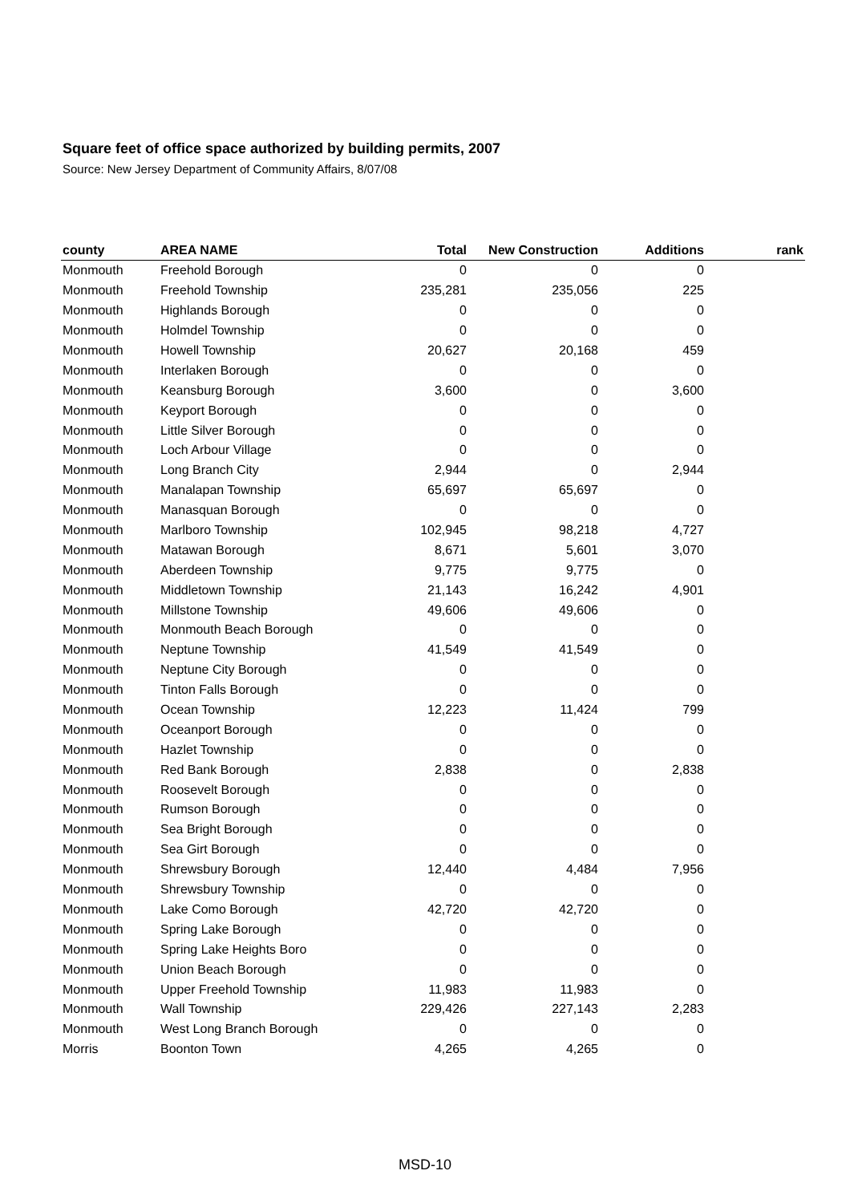Square feet of office space authorized by building permits, 2007
Source: New Jersey Department of Community Affairs, 8/07/08
| county | AREA NAME | Total | New Construction | Additions | rank |
| --- | --- | --- | --- | --- | --- |
| Monmouth | Freehold Borough | 0 | 0 | 0 | |
| Monmouth | Freehold Township | 235,281 | 235,056 | 225 | |
| Monmouth | Highlands Borough | 0 | 0 | 0 | |
| Monmouth | Holmdel Township | 0 | 0 | 0 | |
| Monmouth | Howell Township | 20,627 | 20,168 | 459 | |
| Monmouth | Interlaken Borough | 0 | 0 | 0 | |
| Monmouth | Keansburg Borough | 3,600 | 0 | 3,600 | |
| Monmouth | Keyport Borough | 0 | 0 | 0 | |
| Monmouth | Little Silver Borough | 0 | 0 | 0 | |
| Monmouth | Loch Arbour Village | 0 | 0 | 0 | |
| Monmouth | Long Branch City | 2,944 | 0 | 2,944 | |
| Monmouth | Manalapan Township | 65,697 | 65,697 | 0 | |
| Monmouth | Manasquan Borough | 0 | 0 | 0 | |
| Monmouth | Marlboro Township | 102,945 | 98,218 | 4,727 | |
| Monmouth | Matawan Borough | 8,671 | 5,601 | 3,070 | |
| Monmouth | Aberdeen Township | 9,775 | 9,775 | 0 | |
| Monmouth | Middletown Township | 21,143 | 16,242 | 4,901 | |
| Monmouth | Millstone Township | 49,606 | 49,606 | 0 | |
| Monmouth | Monmouth Beach Borough | 0 | 0 | 0 | |
| Monmouth | Neptune Township | 41,549 | 41,549 | 0 | |
| Monmouth | Neptune City Borough | 0 | 0 | 0 | |
| Monmouth | Tinton Falls Borough | 0 | 0 | 0 | |
| Monmouth | Ocean Township | 12,223 | 11,424 | 799 | |
| Monmouth | Oceanport Borough | 0 | 0 | 0 | |
| Monmouth | Hazlet Township | 0 | 0 | 0 | |
| Monmouth | Red Bank Borough | 2,838 | 0 | 2,838 | |
| Monmouth | Roosevelt Borough | 0 | 0 | 0 | |
| Monmouth | Rumson Borough | 0 | 0 | 0 | |
| Monmouth | Sea Bright Borough | 0 | 0 | 0 | |
| Monmouth | Sea Girt Borough | 0 | 0 | 0 | |
| Monmouth | Shrewsbury Borough | 12,440 | 4,484 | 7,956 | |
| Monmouth | Shrewsbury Township | 0 | 0 | 0 | |
| Monmouth | Lake Como Borough | 42,720 | 42,720 | 0 | |
| Monmouth | Spring Lake Borough | 0 | 0 | 0 | |
| Monmouth | Spring Lake Heights Boro | 0 | 0 | 0 | |
| Monmouth | Union Beach Borough | 0 | 0 | 0 | |
| Monmouth | Upper Freehold Township | 11,983 | 11,983 | 0 | |
| Monmouth | Wall Township | 229,426 | 227,143 | 2,283 | |
| Monmouth | West Long Branch Borough | 0 | 0 | 0 | |
| Morris | Boonton Town | 4,265 | 4,265 | 0 | |
MSD-10